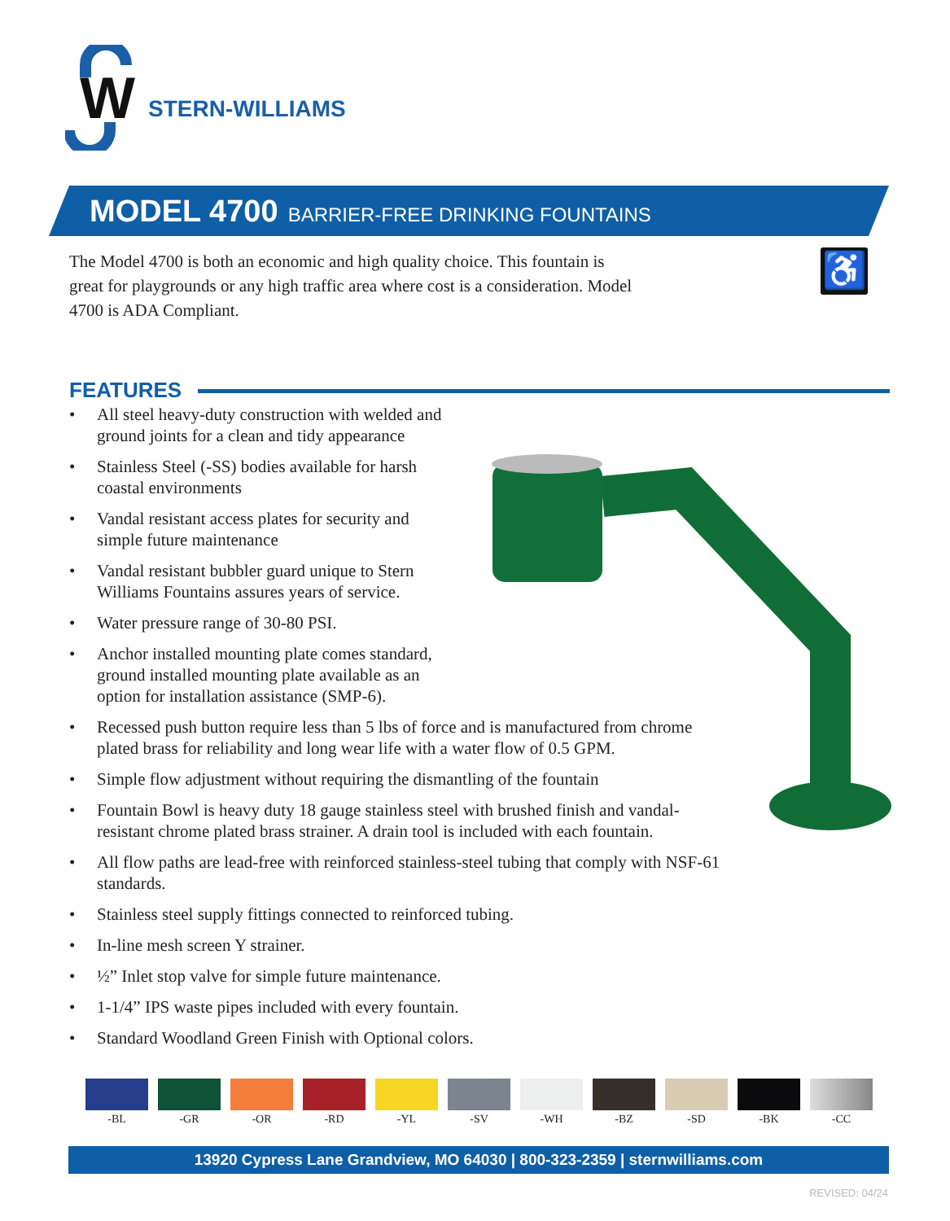W
STERN-WILLIAMS
MODEL 4700 BARRIER-FREE DRINKING FOUNTAINS
The Model 4700 is both an economic and high quality choice. This fountain is great for playgrounds or any high traffic area where cost is a consideration. Model 4700 is ADA Compliant.
♿
FEATURES
• All steel heavy-duty construction with welded and
ground joints for a clean and tidy appearance
• Stainless Steel (-SS) bodies available for harsh
coastal environments
• Vandal resistant access plates for security and
simple future maintenance
• Vandal resistant bubbler guard unique to Stern
Williams Fountains assures years of service.
• Water pressure range of 30-80 PSI.
• Anchor installed mounting plate comes standard,
ground installed mounting plate available as an
option for installation assistance (SMP-6).
• Recessed push button require less than 5 lbs of force and is manufactured from chrome
plated brass for reliability and long wear life with a water flow of 0.5 GPM.
• Simple flow adjustment without requiring the dismantling of the fountain
• Fountain Bowl is heavy duty 18 gauge stainless steel with brushed finish and vandal-
resistant chrome plated brass strainer. A drain tool is included with each fountain.
• All flow paths are lead-free with reinforced stainless-steel tubing that comply with NSF-61
standards.
• Stainless steel supply fittings connected to reinforced tubing.
• In-line mesh screen Y strainer.
• ½” Inlet stop valve for simple future maintenance.
• 1-1/4” IPS waste pipes included with every fountain.
• Standard Woodland Green Finish with Optional colors.
-BL -GR -OR -RD -YL -SV -WH -BZ -SD -BK -CC
13920 Cypress Lane Grandview, MO 64030 | 800-323-2359 | sternwilliams.com
REVISED: 04/24